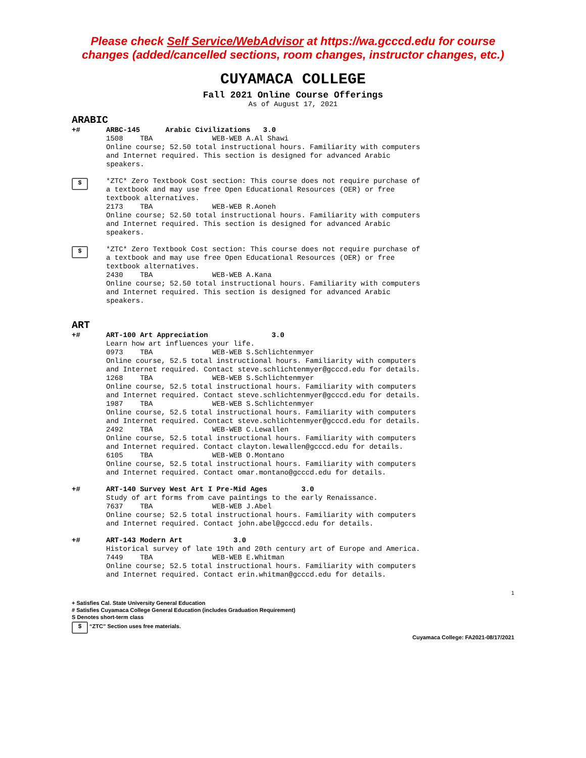Please check Self Service/WebAdvisor at https://wa.gcccd.edu for course
changes (added/cancelled sections, room changes, instructor changes, etc.)
CUYAMACA COLLEGE
Fall 2021 Online Course Offerings
As of August 17, 2021
ARABIC
+# ARBC-145 Arabic Civilizations 3.0
1508 TBA WEB-WEB A.Al Shawi
Online course; 52.50 total instructional hours. Familiarity with computers and Internet required. This section is designed for advanced Arabic speakers.
$
*ZTC* Zero Textbook Cost section: This course does not require purchase of a textbook and may use free Open Educational Resources (OER) or free textbook alternatives.
2173 TBA WEB-WEB R.Aoneh
Online course; 52.50 total instructional hours. Familiarity with computers and Internet required. This section is designed for advanced Arabic speakers.
$
*ZTC* Zero Textbook Cost section: This course does not require purchase of a textbook and may use free Open Educational Resources (OER) or free textbook alternatives.
2430 TBA WEB-WEB A.Kana
Online course; 52.50 total instructional hours. Familiarity with computers and Internet required. This section is designed for advanced Arabic speakers.
ART
+# ART-100 Art Appreciation 3.0
Learn how art influences your life.
0973 TBA WEB-WEB S.Schlichtenmyer
Online course, 52.5 total instructional hours. Familiarity with computers and Internet required. Contact steve.schlichtenmyer@gcccd.edu for details.
1268 TBA WEB-WEB S.Schlichtenmyer
Online course, 52.5 total instructional hours. Familiarity with computers and Internet required. Contact steve.schlichtenmyer@gcccd.edu for details.
1987 TBA WEB-WEB S.Schlichtenmyer
Online course, 52.5 total instructional hours. Familiarity with computers and Internet required. Contact steve.schlichtenmyer@gcccd.edu for details.
2492 TBA WEB-WEB C.Lewallen
Online course, 52.5 total instructional hours. Familiarity with computers and Internet required. Contact clayton.lewallen@gcccd.edu for details.
6105 TBA WEB-WEB O.Montano
Online course, 52.5 total instructional hours. Familiarity with computers and Internet required. Contact omar.montano@gcccd.edu for details.
+# ART-140 Survey West Art I Pre-Mid Ages 3.0
Study of art forms from cave paintings to the early Renaissance.
7637 TBA WEB-WEB J.Abel
Online course; 52.5 total instructional hours. Familiarity with computers and Internet required. Contact john.abel@gcccd.edu for details.
+# ART-143 Modern Art 3.0
Historical survey of late 19th and 20th century art of Europe and America.
7449 TBA WEB-WEB E.Whitman
Online course; 52.5 total instructional hours. Familiarity with computers and Internet required. Contact erin.whitman@gcccd.edu for details.
1
+ Satisfies Cal. State University General Education
# Satisfies Cuyamaca College General Education (includes Graduation Requirement)
S Denotes short-term class
$ “ZTC” Section uses free materials.
Cuyamaca College: FA2021-08/17/2021